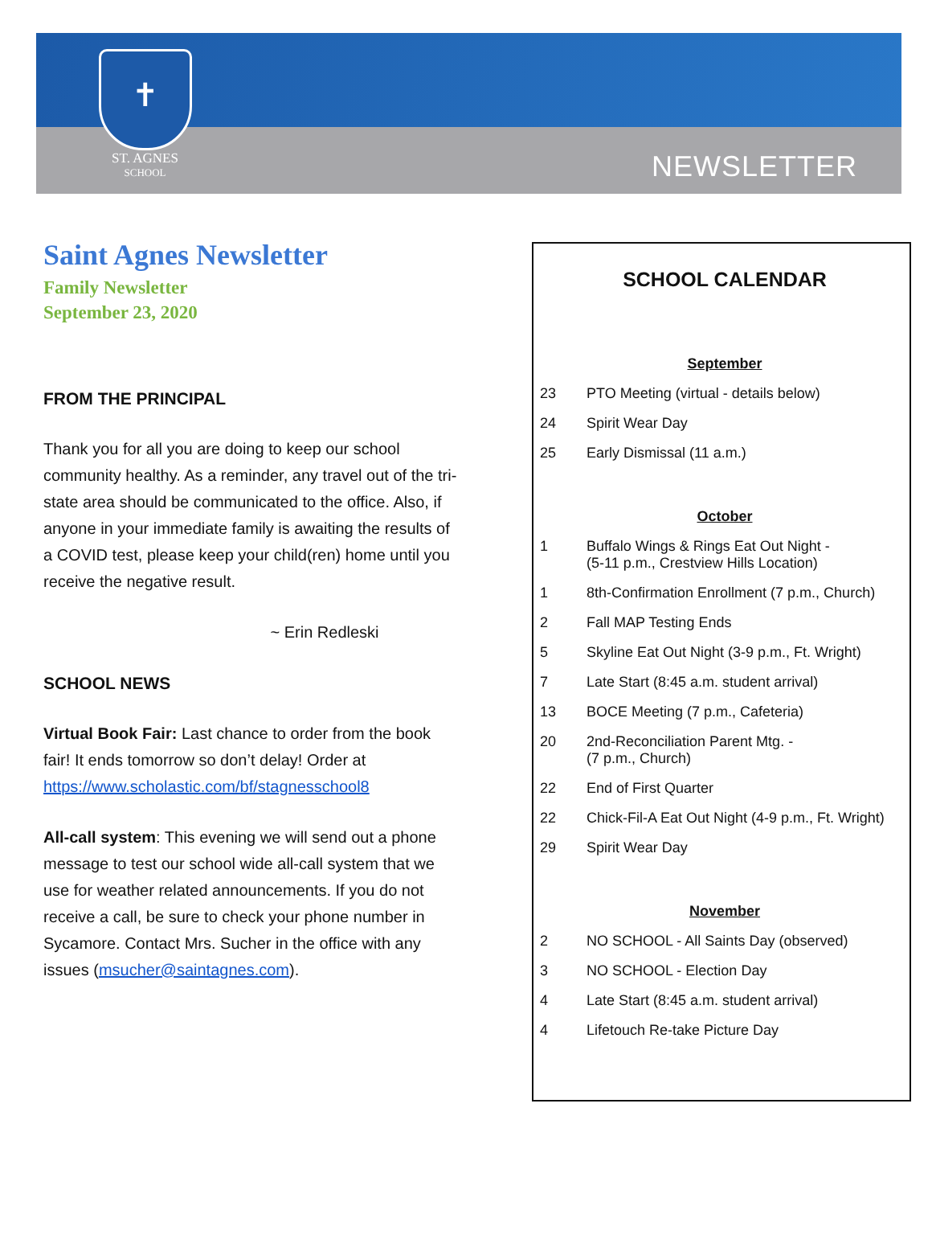✝
ST. AGNES
SCHOOL
NEWSLETTER
Saint Agnes Newsletter
Family Newsletter
September 23, 2020
FROM THE PRINCIPAL
Thank you for all you are doing to keep our school community healthy. As a reminder, any travel out of the tri-state area should be communicated to the office. Also, if anyone in your immediate family is awaiting the results of a COVID test, please keep your child(ren) home until you receive the negative result.
~ Erin Redleski
SCHOOL NEWS
Virtual Book Fair: Last chance to order from the book fair! It ends tomorrow so don’t delay! Order at https://www.scholastic.com/bf/stagnesschool8
All-call system: This evening we will send out a phone message to test our school wide all-call system that we use for weather related announcements. If you do not receive a call, be sure to check your phone number in Sycamore. Contact Mrs. Sucher in the office with any issues (msucher@saintagnes.com).
SCHOOL CALENDAR
| September | |
| 23 | PTO Meeting (virtual - details below) |
| 24 | Spirit Wear Day |
| 25 | Early Dismissal (11 a.m.) |
| October | |
| 1 | Buffalo Wings & Rings Eat Out Night - (5-11 p.m., Crestview Hills Location) |
| 1 | 8th-Confirmation Enrollment (7 p.m., Church) |
| 2 | Fall MAP Testing Ends |
| 5 | Skyline Eat Out Night (3-9 p.m., Ft. Wright) |
| 7 | Late Start (8:45 a.m. student arrival) |
| 13 | BOCE Meeting (7 p.m., Cafeteria) |
| 20 | 2nd-Reconciliation Parent Mtg. - (7 p.m., Church) |
| 22 | End of First Quarter |
| 22 | Chick-Fil-A Eat Out Night (4-9 p.m., Ft. Wright) |
| 29 | Spirit Wear Day |
| November | |
| 2 | NO SCHOOL - All Saints Day (observed) |
| 3 | NO SCHOOL - Election Day |
| 4 | Late Start (8:45 a.m. student arrival) |
| 4 | Lifetouch Re-take Picture Day |